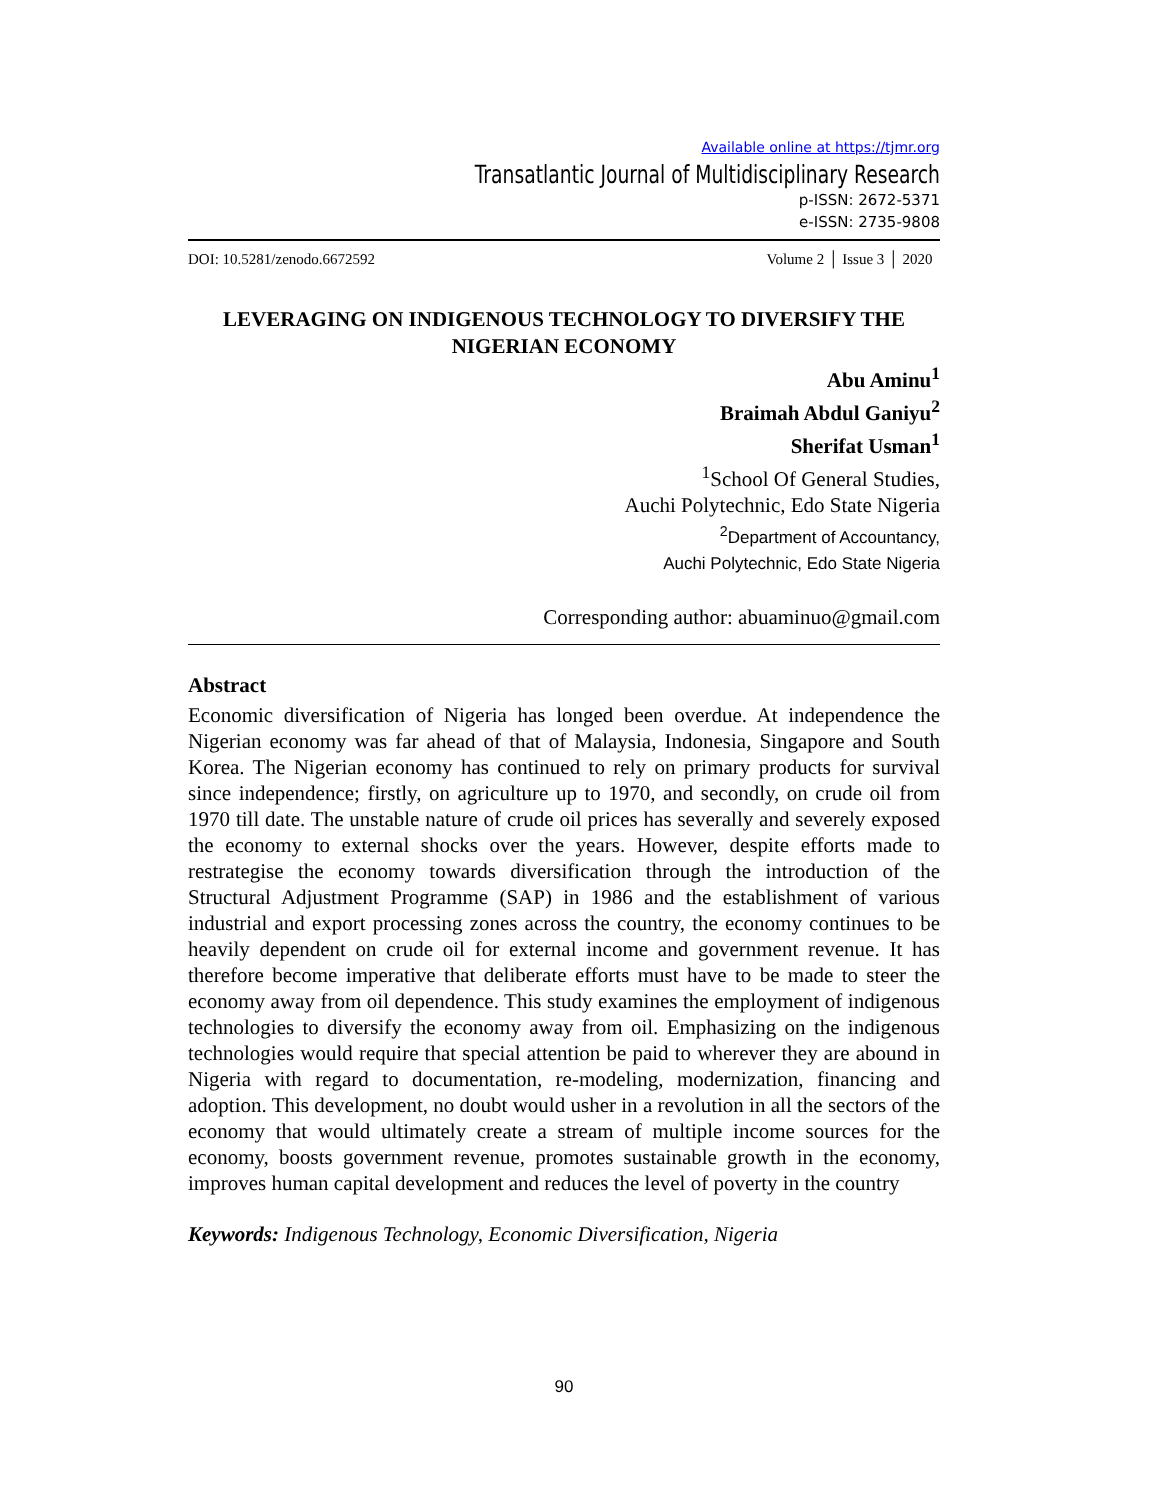Available online at https://tjmr.org
Transatlantic Journal of Multidisciplinary Research
p-ISSN: 2672-5371
e-ISSN: 2735-9808
DOI: 10.5281/zenodo.6672592 Volume 2 │ Issue 3 │ 2020
LEVERAGING ON INDIGENOUS TECHNOLOGY TO DIVERSIFY THE NIGERIAN ECONOMY
Abu Aminu<sup>1</sup>
Braimah Abdul Ganiyu<sup>2</sup>
Sherifat Usman<sup>1</sup>
<sup>1</sup> School Of General Studies,
Auchi Polytechnic, Edo State Nigeria
<sup>2</sup> Department of Accountancy,
Auchi Polytechnic, Edo State Nigeria
Corresponding author: abuaminuo@gmail.com
Abstract
Economic diversification of Nigeria has longed been overdue. At independence the Nigerian economy was far ahead of that of Malaysia, Indonesia, Singapore and South Korea. The Nigerian economy has continued to rely on primary products for survival since independence; firstly, on agriculture up to 1970, and secondly, on crude oil from 1970 till date. The unstable nature of crude oil prices has severally and severely exposed the economy to external shocks over the years. However, despite efforts made to restrategise the economy towards diversification through the introduction of the Structural Adjustment Programme (SAP) in 1986 and the establishment of various industrial and export processing zones across the country, the economy continues to be heavily dependent on crude oil for external income and government revenue. It has therefore become imperative that deliberate efforts must have to be made to steer the economy away from oil dependence. This study examines the employment of indigenous technologies to diversify the economy away from oil. Emphasizing on the indigenous technologies would require that special attention be paid to wherever they are abound in Nigeria with regard to documentation, re-modeling, modernization, financing and adoption. This development, no doubt would usher in a revolution in all the sectors of the economy that would ultimately create a stream of multiple income sources for the economy, boosts government revenue, promotes sustainable growth in the economy, improves human capital development and reduces the level of poverty in the country
Keywords: Indigenous Technology, Economic Diversification, Nigeria
90